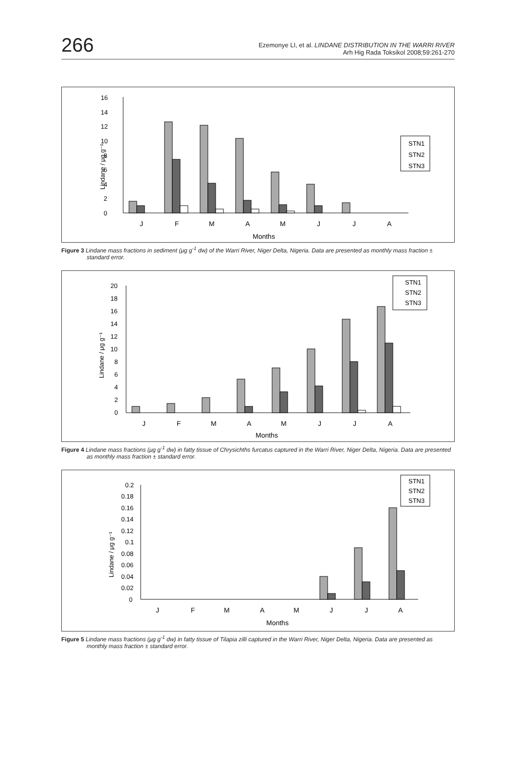266
Ezemonye LI, et al. LINDANE DISTRIBUTION IN THE WARRI RIVER
Arh Hig Rada Toksikol 2008;59:261-270
16
14
12
10
8
6
4
2
0
Lindane / μg g⁻¹
J
F
M
A
M
J
J
A
Months
STN1
STN2
STN3
Figure 3 Lindane mass fractions in sediment (μg g<sup>-1</sup> dw) of the Warri River, Niger Delta, Nigeria. Data are presented as monthly mass fraction ± standard error.
20
18
16
14
12
10
8
6
4
2
0
Lindane / μg g⁻¹
J
F
M
A
M
J
J
A
Months
STN1
STN2
STN3
Figure 4 Lindane mass fractions (μg g<sup>-1</sup> dw) in fatty tissue of Chrysichths furcatus captured in the Warri River, Niger Delta, Nigeria. Data are presented as monthly mass fraction ± standard error.
0.2
0.18
0.16
0.14
0.12
0.1
0.08
0.06
0.04
0.02
0
Lindane / μg g⁻¹
J
F
M
A
M
J
J
A
Months
STN1
STN2
STN3
Figure 5 Lindane mass fractions (μg g<sup>-1</sup> dw) in fatty tissue of Tilapia zilli captured in the Warri River, Niger Delta, Nigeria. Data are presented as monthly mass fraction ± standard error.